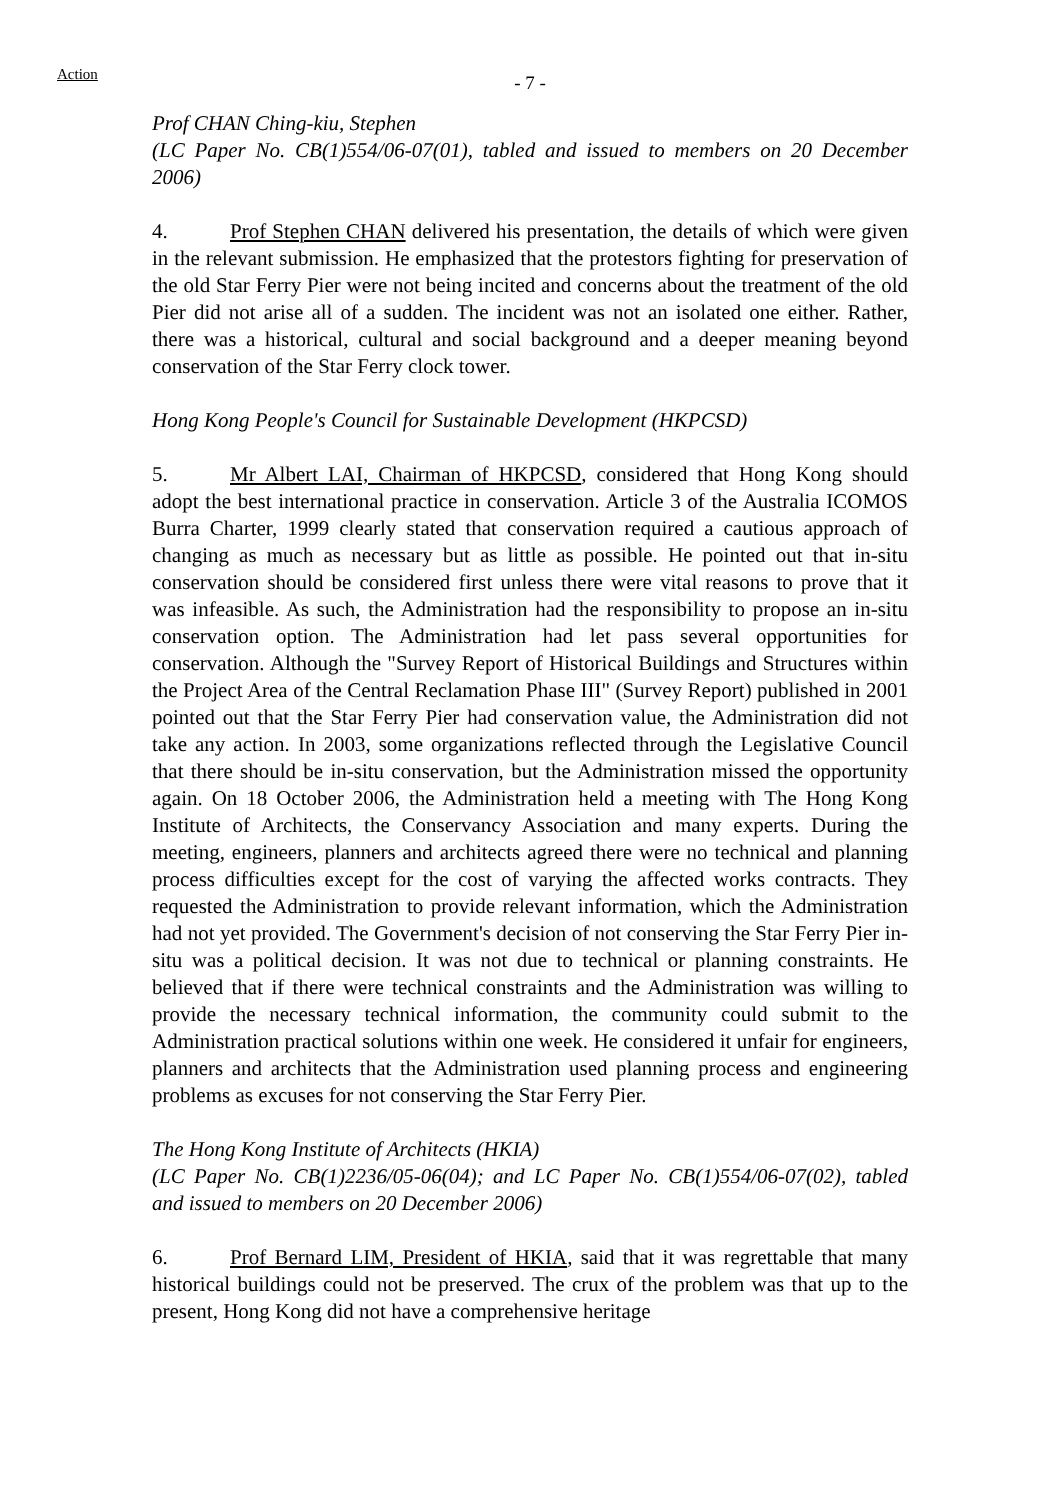Action
- 7 -
Prof CHAN Ching-kiu, Stephen
(LC Paper No. CB(1)554/06-07(01), tabled and issued to members on 20 December 2006)
4. Prof Stephen CHAN delivered his presentation, the details of which were given in the relevant submission. He emphasized that the protestors fighting for preservation of the old Star Ferry Pier were not being incited and concerns about the treatment of the old Pier did not arise all of a sudden. The incident was not an isolated one either. Rather, there was a historical, cultural and social background and a deeper meaning beyond conservation of the Star Ferry clock tower.
Hong Kong People's Council for Sustainable Development (HKPCSD)
5. Mr Albert LAI, Chairman of HKPCSD, considered that Hong Kong should adopt the best international practice in conservation. Article 3 of the Australia ICOMOS Burra Charter, 1999 clearly stated that conservation required a cautious approach of changing as much as necessary but as little as possible. He pointed out that in-situ conservation should be considered first unless there were vital reasons to prove that it was infeasible. As such, the Administration had the responsibility to propose an in-situ conservation option. The Administration had let pass several opportunities for conservation. Although the "Survey Report of Historical Buildings and Structures within the Project Area of the Central Reclamation Phase III" (Survey Report) published in 2001 pointed out that the Star Ferry Pier had conservation value, the Administration did not take any action. In 2003, some organizations reflected through the Legislative Council that there should be in-situ conservation, but the Administration missed the opportunity again. On 18 October 2006, the Administration held a meeting with The Hong Kong Institute of Architects, the Conservancy Association and many experts. During the meeting, engineers, planners and architects agreed there were no technical and planning process difficulties except for the cost of varying the affected works contracts. They requested the Administration to provide relevant information, which the Administration had not yet provided. The Government's decision of not conserving the Star Ferry Pier in-situ was a political decision. It was not due to technical or planning constraints. He believed that if there were technical constraints and the Administration was willing to provide the necessary technical information, the community could submit to the Administration practical solutions within one week. He considered it unfair for engineers, planners and architects that the Administration used planning process and engineering problems as excuses for not conserving the Star Ferry Pier.
The Hong Kong Institute of Architects (HKIA)
(LC Paper No. CB(1)2236/05-06(04); and LC Paper No. CB(1)554/06-07(02), tabled and issued to members on 20 December 2006)
6. Prof Bernard LIM, President of HKIA, said that it was regrettable that many historical buildings could not be preserved. The crux of the problem was that up to the present, Hong Kong did not have a comprehensive heritage